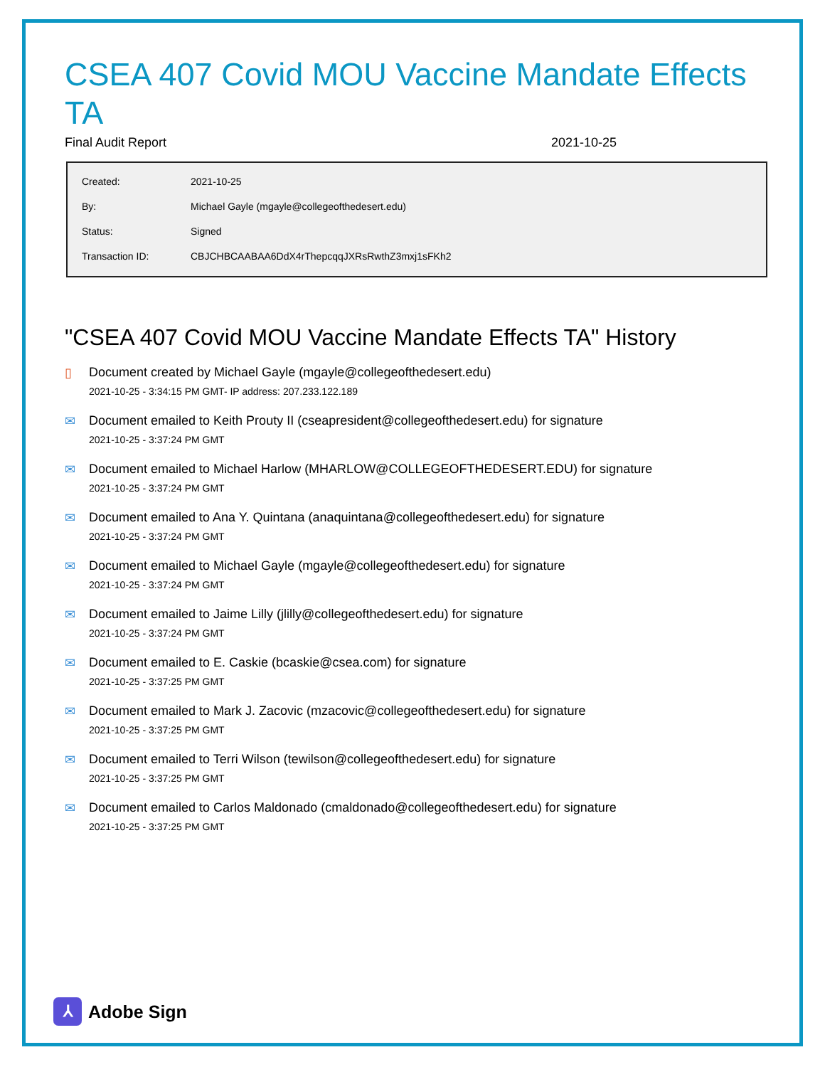CSEA 407 Covid MOU Vaccine Mandate Effects TA
Final Audit Report 2021-10-25
| Created: | 2021-10-25 |
| By: | Michael Gayle (mgayle@collegeofthedesert.edu) |
| Status: | Signed |
| Transaction ID: | CBJCHBCAABAA6DdX4rThepcqqJXRsRwthZ3mxj1sFKh2 |
"CSEA 407 Covid MOU Vaccine Mandate Effects TA" History
▯ Document created by Michael Gayle (mgayle@collegeofthedesert.edu)
2021-10-25 - 3:34:15 PM GMT- IP address: 207.233.122.189
✉ Document emailed to Keith Prouty II (cseapresident@collegeofthedesert.edu) for signature
2021-10-25 - 3:37:24 PM GMT
✉ Document emailed to Michael Harlow (MHARLOW@COLLEGEOFTHEDESERT.EDU) for signature
2021-10-25 - 3:37:24 PM GMT
✉ Document emailed to Ana Y. Quintana (anaquintana@collegeofthedesert.edu) for signature
2021-10-25 - 3:37:24 PM GMT
✉ Document emailed to Michael Gayle (mgayle@collegeofthedesert.edu) for signature
2021-10-25 - 3:37:24 PM GMT
✉ Document emailed to Jaime Lilly (jlilly@collegeofthedesert.edu) for signature
2021-10-25 - 3:37:24 PM GMT
✉ Document emailed to E. Caskie (bcaskie@csea.com) for signature
2021-10-25 - 3:37:25 PM GMT
✉ Document emailed to Mark J. Zacovic (mzacovic@collegeofthedesert.edu) for signature
2021-10-25 - 3:37:25 PM GMT
✉ Document emailed to Terri Wilson (tewilson@collegeofthedesert.edu) for signature
2021-10-25 - 3:37:25 PM GMT
✉ Document emailed to Carlos Maldonado (cmaldonado@collegeofthedesert.edu) for signature
2021-10-25 - 3:37:25 PM GMT
⅄
Adobe Sign